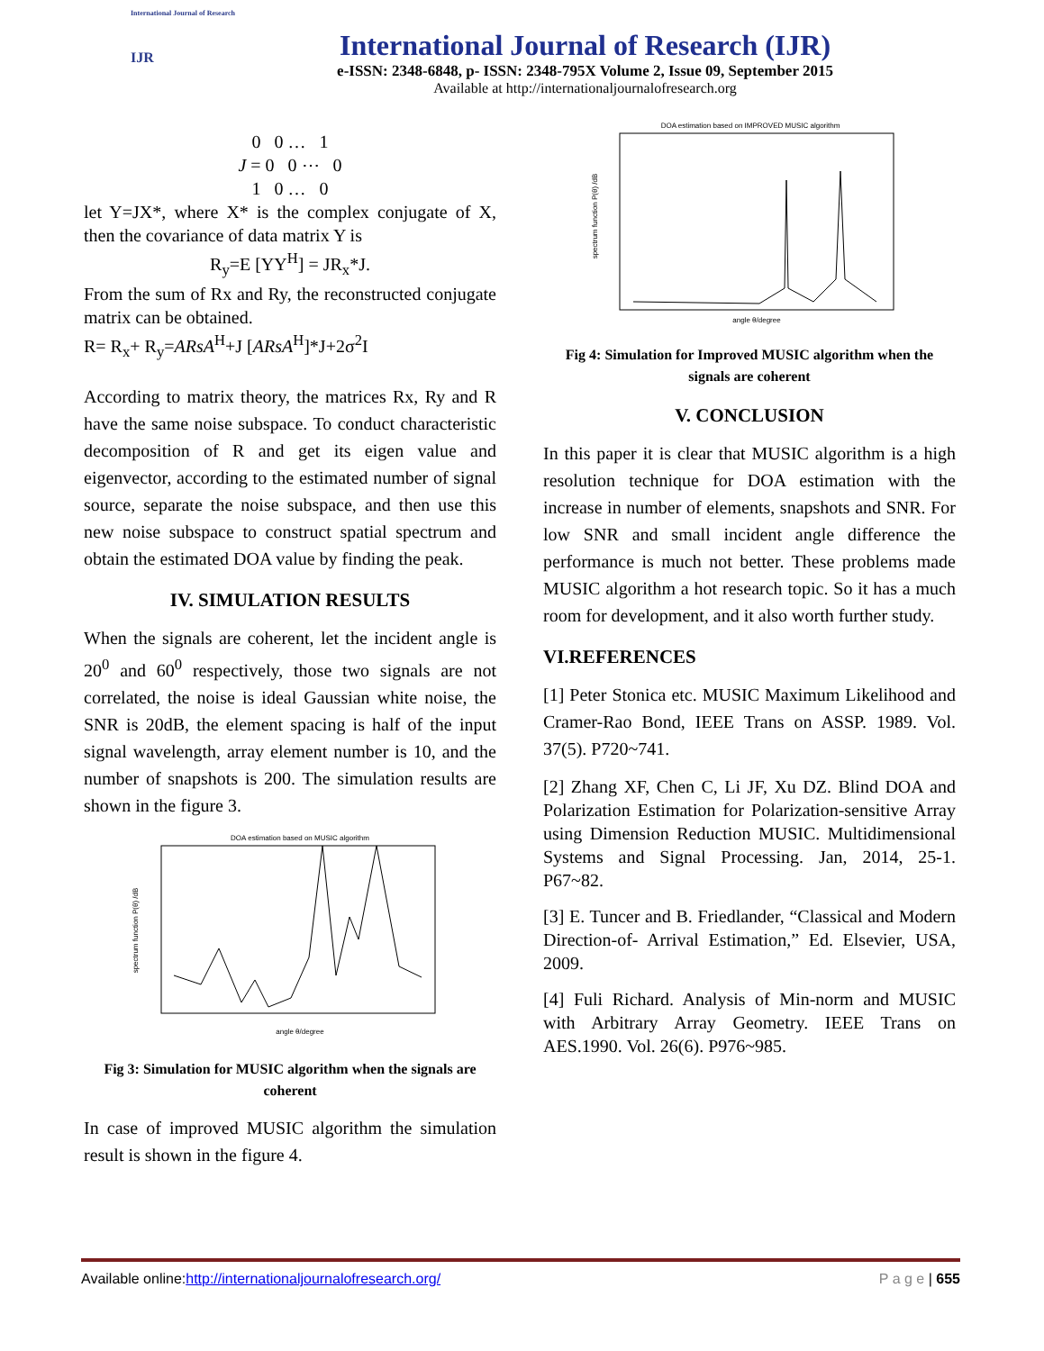International Journal of Research
IJR
International Journal of Research (IJR)
e-ISSN: 2348-6848, p- ISSN: 2348-795X Volume 2, Issue 09, September 2015
Available at http://internationaljournalofresearch.org
0 0 … 1
J = 0 0 ⋯ 0
1 0 … 0
let Y=JX*, where X* is the complex conjugate of X, then the covariance of data matrix Y is
R<sub>y</sub>=E [YY<sup>H</sup>] = JR<sub>x</sub>*J.
From the sum of Rx and Ry, the reconstructed conjugate matrix can be obtained.
R= R<sub>x</sub>+ R<sub>y</sub>=ARsA<sup>H</sup>+J [ARsA<sup>H</sup>]*J+2σ<sup>2</sup>I
According to matrix theory, the matrices Rx, Ry and R have the same noise subspace. To conduct characteristic decomposition of R and get its eigen value and eigenvector, according to the estimated number of signal source, separate the noise subspace, and then use this new noise subspace to construct spatial spectrum and obtain the estimated DOA value by finding the peak.
IV. SIMULATION RESULTS
When the signals are coherent, let the incident angle is 20<sup>0</sup> and 60<sup>0</sup> respectively, those two signals are not correlated, the noise is ideal Gaussian white noise, the SNR is 20dB, the element spacing is half of the input signal wavelength, array element number is 10, and the number of snapshots is 200. The simulation results are shown in the figure 3.
DOA estimation based on MUSIC algorithm
spectrum function P(θ) /dB
angle θ/degree
Fig 3: Simulation for MUSIC algorithm when the signals are coherent
In case of improved MUSIC algorithm the simulation result is shown in the figure 4.
DOA estimation based on IMPROVED MUSIC algorithm
spectrum function P(θ) /dB
angle θ/degree
Fig 4: Simulation for Improved MUSIC algorithm when the signals are coherent
V. CONCLUSION
In this paper it is clear that MUSIC algorithm is a high resolution technique for DOA estimation with the increase in number of elements, snapshots and SNR. For low SNR and small incident angle difference the performance is much not better. These problems made MUSIC algorithm a hot research topic. So it has a much room for development, and it also worth further study.
VI.REFERENCES
[1] Peter Stonica etc. MUSIC Maximum Likelihood and Cramer-Rao Bond, IEEE Trans on ASSP. 1989. Vol. 37(5). P720~741.
[2] Zhang XF, Chen C, Li JF, Xu DZ. Blind DOA and Polarization Estimation for Polarization-sensitive Array using Dimension Reduction MUSIC. Multidimensional Systems and Signal Processing. Jan, 2014, 25-1. P67~82.
[3] E. Tuncer and B. Friedlander, “Classical and Modern Direction-of- Arrival Estimation,” Ed. Elsevier, USA, 2009.
[4] Fuli Richard. Analysis of Min-norm and MUSIC with Arbitrary Array Geometry. IEEE Trans on AES.1990. Vol. 26(6). P976~985.
Available online:http://internationaljournalofresearch.org/ P a g e | 655